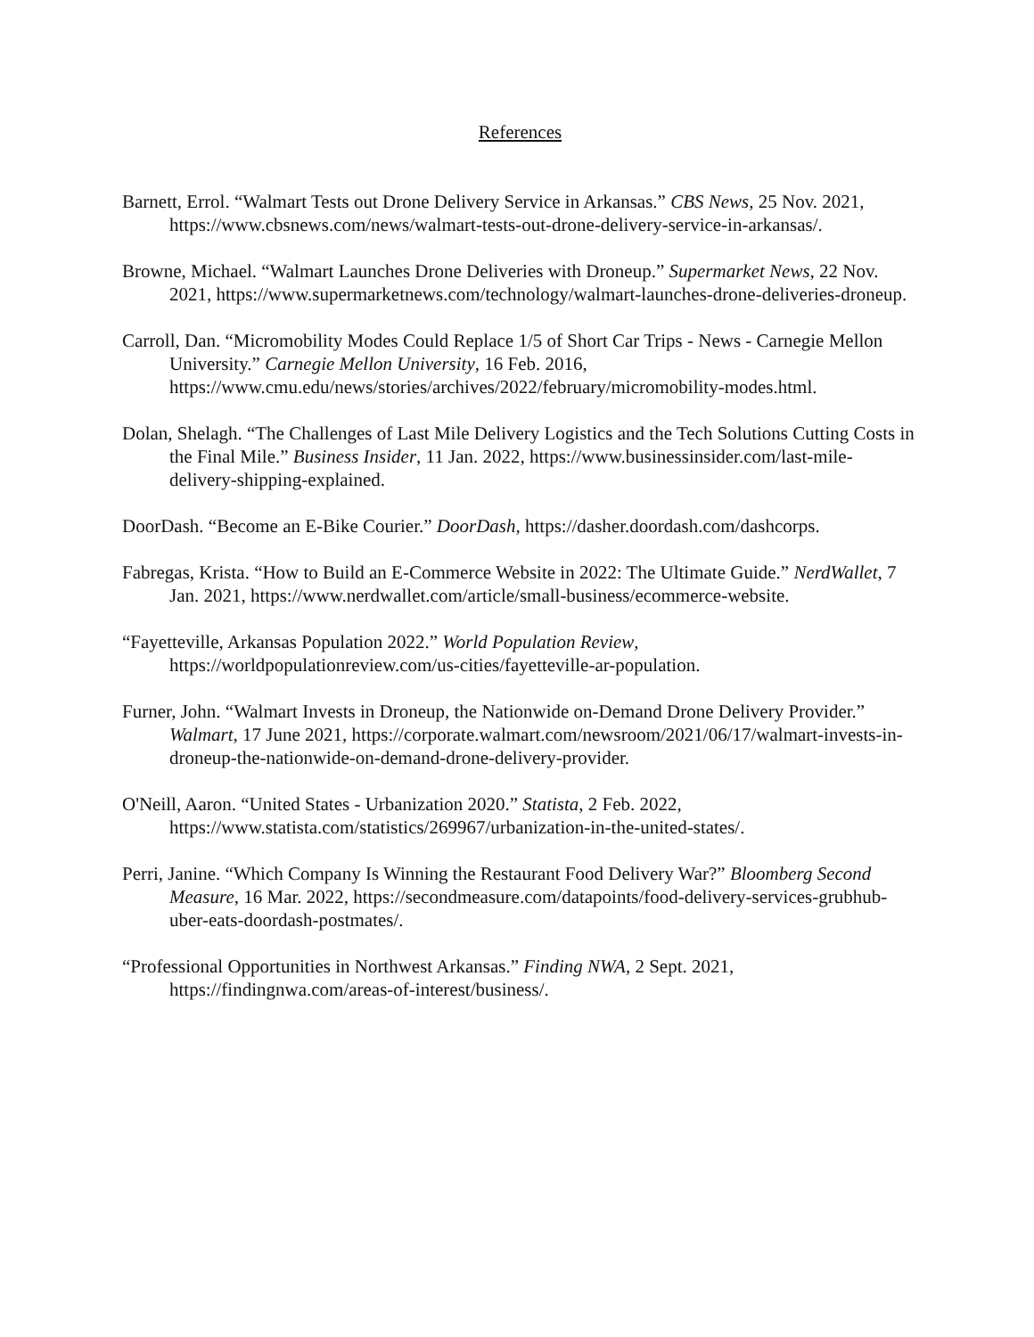References
Barnett, Errol. “Walmart Tests out Drone Delivery Service in Arkansas.” CBS News, 25 Nov. 2021, https://www.cbsnews.com/news/walmart-tests-out-drone-delivery-service-in-arkansas/.
Browne, Michael. “Walmart Launches Drone Deliveries with Droneup.” Supermarket News, 22 Nov. 2021, https://www.supermarketnews.com/technology/walmart-launches-drone-deliveries-droneup.
Carroll, Dan. “Micromobility Modes Could Replace 1/5 of Short Car Trips - News - Carnegie Mellon University.” Carnegie Mellon University, 16 Feb. 2016, https://www.cmu.edu/news/stories/archives/2022/february/micromobility-modes.html.
Dolan, Shelagh. “The Challenges of Last Mile Delivery Logistics and the Tech Solutions Cutting Costs in the Final Mile.” Business Insider, 11 Jan. 2022, https://www.businessinsider.com/last-mile-delivery-shipping-explained.
DoorDash. “Become an E-Bike Courier.” DoorDash, https://dasher.doordash.com/dashcorps.
Fabregas, Krista. “How to Build an E-Commerce Website in 2022: The Ultimate Guide.” NerdWallet, 7 Jan. 2021, https://www.nerdwallet.com/article/small-business/ecommerce-website.
“Fayetteville, Arkansas Population 2022.” World Population Review, https://worldpopulationreview.com/us-cities/fayetteville-ar-population.
Furner, John. “Walmart Invests in Droneup, the Nationwide on-Demand Drone Delivery Provider.” Walmart, 17 June 2021, https://corporate.walmart.com/newsroom/2021/06/17/walmart-invests-in-droneup-the-nationwide-on-demand-drone-delivery-provider.
O'Neill, Aaron. “United States - Urbanization 2020.” Statista, 2 Feb. 2022, https://www.statista.com/statistics/269967/urbanization-in-the-united-states/.
Perri, Janine. “Which Company Is Winning the Restaurant Food Delivery War?” Bloomberg Second Measure, 16 Mar. 2022, https://secondmeasure.com/datapoints/food-delivery-services-grubhub-uber-eats-doordash-postmates/.
“Professional Opportunities in Northwest Arkansas.” Finding NWA, 2 Sept. 2021, https://findingnwa.com/areas-of-interest/business/.